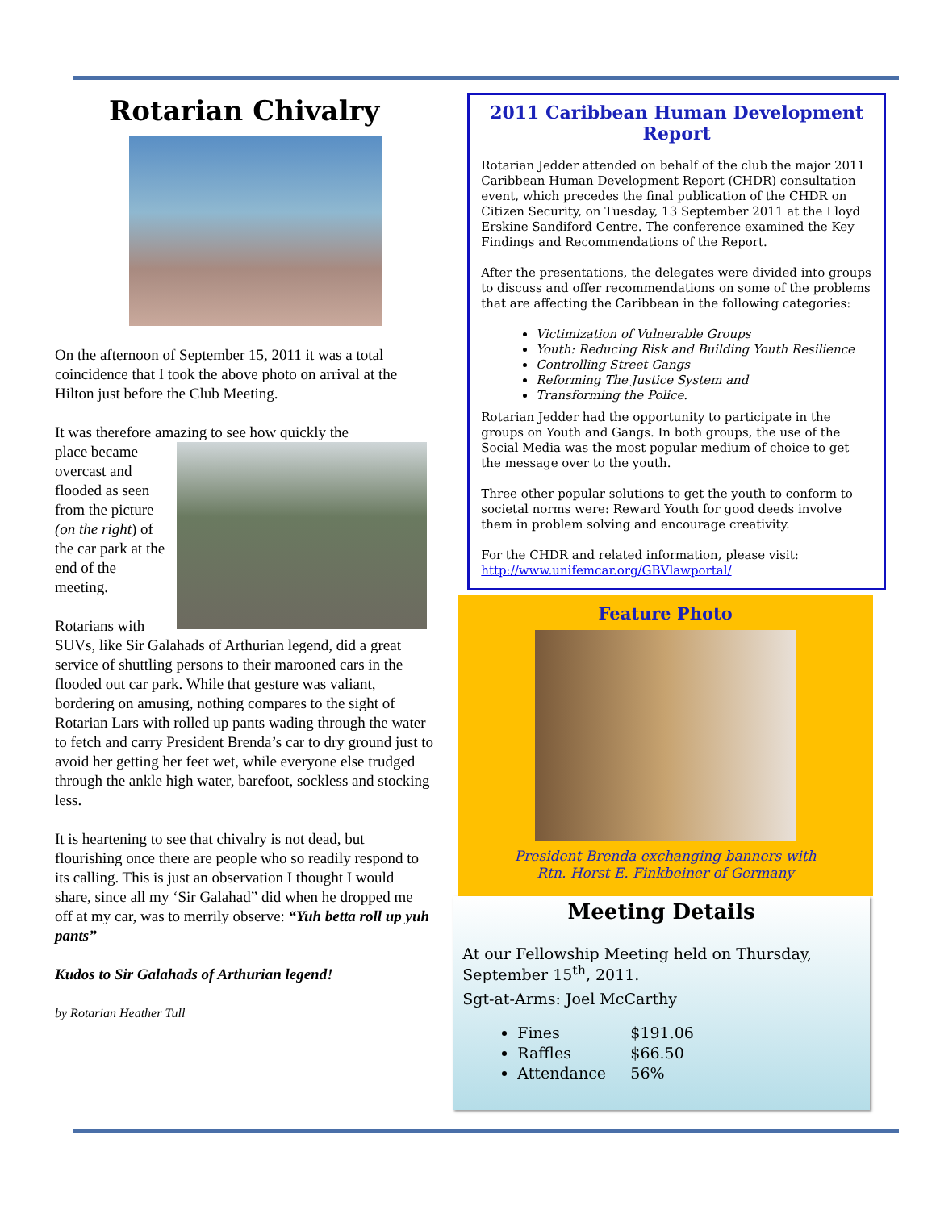Rotarian Chivalry
On the afternoon of September 15, 2011 it was a total coincidence that I took the above photo on arrival at the Hilton just before the Club Meeting.
It was therefore amazing to see how quickly the
place became overcast and flooded as seen from the picture (on the right) of the car park at the end of the meeting.
Rotarians with SUVs, like Sir Galahads of Arthurian legend, did a great service of shuttling persons to their marooned cars in the flooded out car park. While that gesture was valiant, bordering on amusing, nothing compares to the sight of Rotarian Lars with rolled up pants wading through the water to fetch and carry President Brenda’s car to dry ground just to avoid her getting her feet wet, while everyone else trudged through the ankle high water, barefoot, sockless and stocking less.
It is heartening to see that chivalry is not dead, but flourishing once there are people who so readily respond to its calling. This is just an observation I thought I would share, since all my ‘Sir Galahad” did when he dropped me off at my car, was to merrily observe: “Yuh betta roll up yuh pants”
Kudos to Sir Galahads of Arthurian legend!
by Rotarian Heather Tull
2011 Caribbean Human Development Report
Rotarian Jedder attended on behalf of the club the major 2011 Caribbean Human Development Report (CHDR) consultation event, which precedes the final publication of the CHDR on Citizen Security, on Tuesday, 13 September 2011 at the Lloyd Erskine Sandiford Centre. The conference examined the Key Findings and Recommendations of the Report.
After the presentations, the delegates were divided into groups to discuss and offer recommendations on some of the problems that are affecting the Caribbean in the following categories:
Victimization of Vulnerable Groups
Youth: Reducing Risk and Building Youth Resilience
Controlling Street Gangs
Reforming The Justice System and
Transforming the Police.
Rotarian Jedder had the opportunity to participate in the groups on Youth and Gangs. In both groups, the use of the Social Media was the most popular medium of choice to get the message over to the youth.
Three other popular solutions to get the youth to conform to societal norms were: Reward Youth for good deeds involve them in problem solving and encourage creativity.
For the CHDR and related information, please visit: http://www.unifemcar.org/GBVlawportal/
Feature Photo
President Brenda exchanging banners with
Rtn. Horst E. Finkbeiner of Germany
Meeting Details
At our Fellowship Meeting held on Thursday, September 15<sup>th</sup>, 2011.
Sgt-at-Arms: Joel McCarthy
Fines $191.06
Raffles $66.50
Attendance 56%